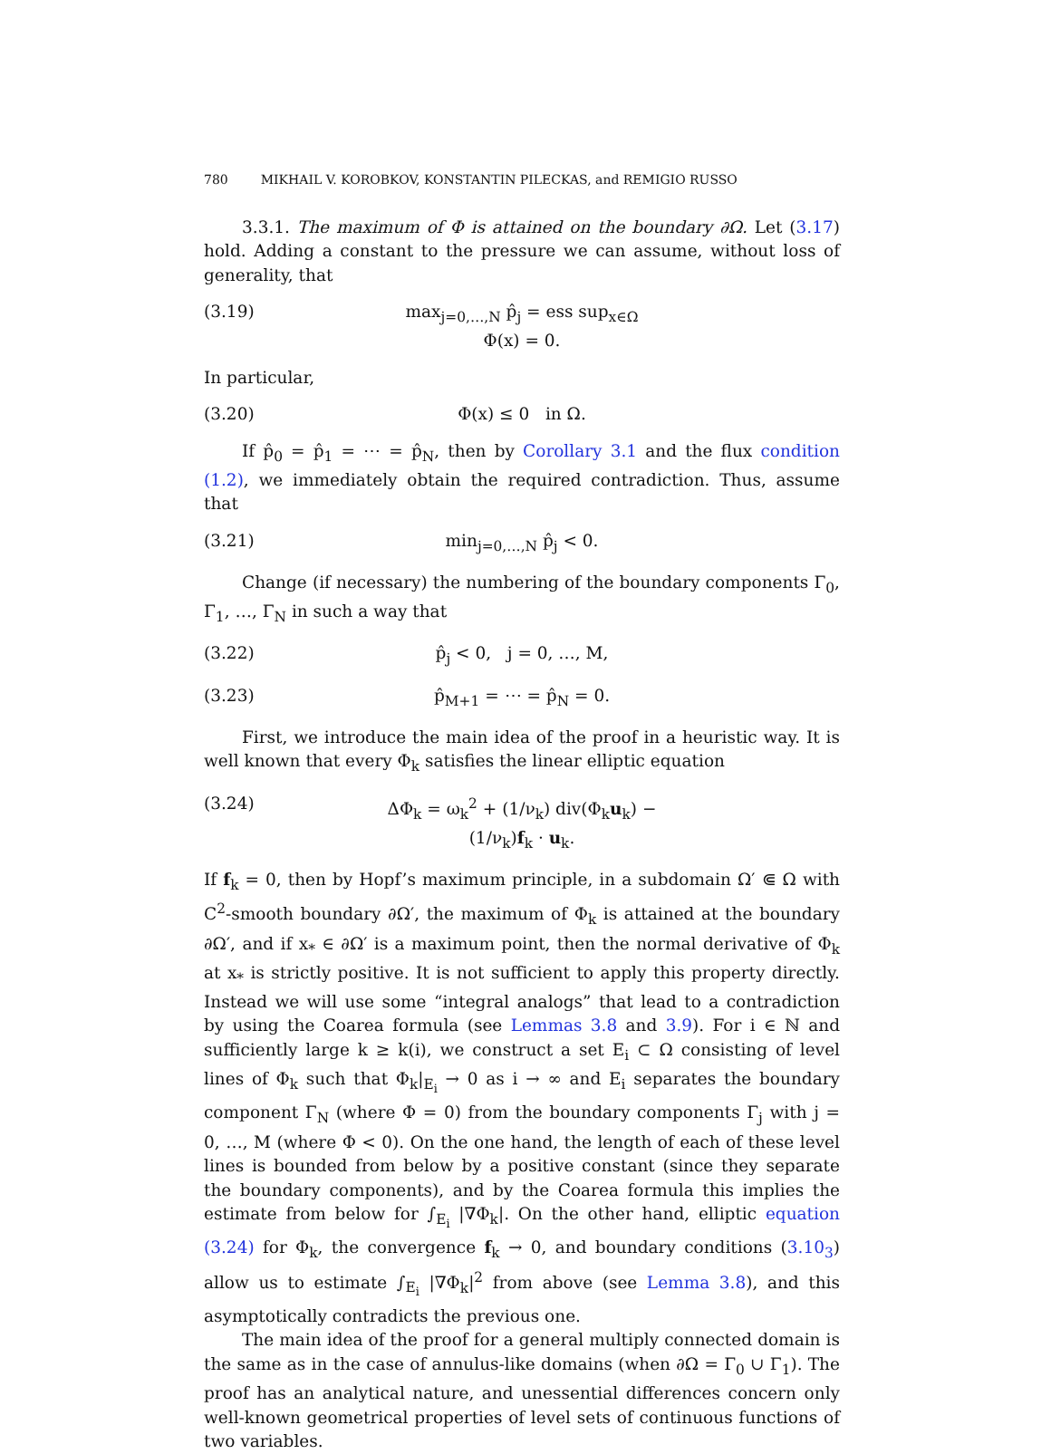780 MIKHAIL V. KOROBKOV, KONSTANTIN PILECKAS, and REMIGIO RUSSO
3.3.1. The maximum of Φ is attained on the boundary ∂Ω. Let (3.17) hold. Adding a constant to the pressure we can assume, without loss of generality, that
(3.19) max<sub>j=0,…,N</sub> p̂<sub>j</sub> = ess sup<sub>x∈Ω</sub> Φ(x) = 0.
In particular,
(3.20) Φ(x) ≤ 0 in Ω.
If p̂<sub>0</sub> = p̂<sub>1</sub> = ⋯ = p̂<sub>N</sub>, then by Corollary 3.1 and the flux condition (1.2), we immediately obtain the required contradiction. Thus, assume that
(3.21) min<sub>j=0,…,N</sub> p̂<sub>j</sub> < 0.
Change (if necessary) the numbering of the boundary components Γ<sub>0</sub>, Γ<sub>1</sub>, …, Γ<sub>N</sub> in such a way that
(3.22) p̂<sub>j</sub> < 0, j = 0, …, M,
(3.23) p̂<sub>M+1</sub> = ⋯ = p̂<sub>N</sub> = 0.
First, we introduce the main idea of the proof in a heuristic way. It is well known that every Φ<sub>k</sub> satisfies the linear elliptic equation
(3.24) ΔΦ<sub>k</sub> = ω<sub>k</sub><sup>2</sup> + (1/ν<sub>k</sub>) div(Φ<sub>k</sub>u<sub>k</sub>) − (1/ν<sub>k</sub>)f<sub>k</sub> · u<sub>k</sub>.
If f<sub>k</sub> = 0, then by Hopf’s maximum principle, in a subdomain Ω′ ⋐ Ω with C<sup>2</sup>-smooth boundary ∂Ω′, the maximum of Φ<sub>k</sub> is attained at the boundary ∂Ω′, and if x<sub>*</sub> ∈ ∂Ω′ is a maximum point, then the normal derivative of Φ<sub>k</sub> at x<sub>*</sub> is strictly positive. It is not sufficient to apply this property directly. Instead we will use some “integral analogs” that lead to a contradiction by using the Coarea formula (see Lemmas 3.8 and 3.9). For i ∈ ℕ and sufficiently large k ≥ k(i), we construct a set E<sub>i</sub> ⊂ Ω consisting of level lines of Φ<sub>k</sub> such that Φ<sub>k</sub>|<sub>E<sub>i</sub></sub> → 0 as i → ∞ and E<sub>i</sub> separates the boundary component Γ<sub>N</sub> (where Φ = 0) from the boundary components Γ<sub>j</sub> with j = 0, …, M (where Φ < 0). On the one hand, the length of each of these level lines is bounded from below by a positive constant (since they separate the boundary components), and by the Coarea formula this implies the estimate from below for ∫<sub>E<sub>i</sub></sub> |∇Φ<sub>k</sub>|. On the other hand, elliptic equation (3.24) for Φ<sub>k</sub>, the convergence f<sub>k</sub> → 0, and boundary conditions (3.10<sub>3</sub>) allow us to estimate ∫<sub>E<sub>i</sub></sub> |∇Φ<sub>k</sub>|<sup>2</sup> from above (see Lemma 3.8), and this asymptotically contradicts the previous one.
The main idea of the proof for a general multiply connected domain is the same as in the case of annulus-like domains (when ∂Ω = Γ<sub>0</sub> ∪ Γ<sub>1</sub>). The proof has an analytical nature, and unessential differences concern only well-known geometrical properties of level sets of continuous functions of two variables.